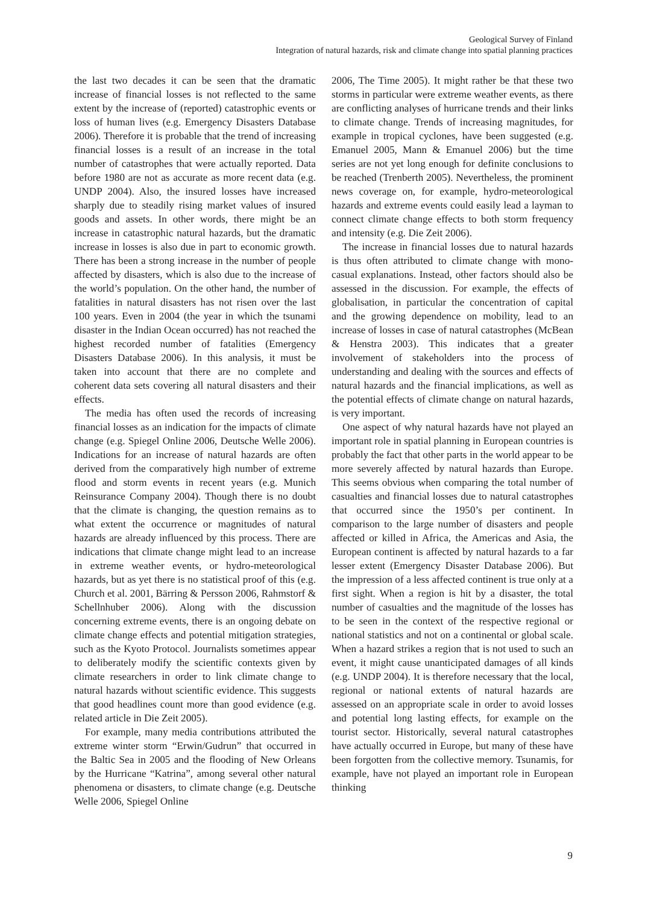Geological Survey of Finland
Integration of natural hazards, risk and climate change into spatial planning practices
the last two decades it can be seen that the dramatic increase of financial losses is not reflected to the same extent by the increase of (reported) catastrophic events or loss of human lives (e.g. Emergency Disasters Database 2006). Therefore it is probable that the trend of increasing financial losses is a result of an increase in the total number of catastrophes that were actually reported. Data before 1980 are not as accurate as more recent data (e.g. UNDP 2004). Also, the insured losses have increased sharply due to steadily rising market values of insured goods and assets. In other words, there might be an increase in catastrophic natural hazards, but the dramatic increase in losses is also due in part to economic growth. There has been a strong increase in the number of people affected by disasters, which is also due to the increase of the world’s population. On the other hand, the number of fatalities in natural disasters has not risen over the last 100 years. Even in 2004 (the year in which the tsunami disaster in the Indian Ocean occurred) has not reached the highest recorded number of fatalities (Emergency Disasters Database 2006). In this analysis, it must be taken into account that there are no complete and coherent data sets covering all natural disasters and their effects.
The media has often used the records of increasing financial losses as an indication for the impacts of climate change (e.g. Spiegel Online 2006, Deutsche Welle 2006). Indications for an increase of natural hazards are often derived from the comparatively high number of extreme flood and storm events in recent years (e.g. Munich Reinsurance Company 2004). Though there is no doubt that the climate is changing, the question remains as to what extent the occurrence or magnitudes of natural hazards are already influenced by this process. There are indications that climate change might lead to an increase in extreme weather events, or hydro-meteorological hazards, but as yet there is no statistical proof of this (e.g. Church et al. 2001, Bärring & Persson 2006, Rahmstorf & Schellnhuber 2006). Along with the discussion concerning extreme events, there is an ongoing debate on climate change effects and potential mitigation strategies, such as the Kyoto Protocol. Journalists sometimes appear to deliberately modify the scientific contexts given by climate researchers in order to link climate change to natural hazards without scientific evidence. This suggests that good headlines count more than good evidence (e.g. related article in Die Zeit 2005).
For example, many media contributions attributed the extreme winter storm “Erwin/Gudrun” that occurred in the Baltic Sea in 2005 and the flooding of New Orleans by the Hurricane “Katrina”, among several other natural phenomena or disasters, to climate change (e.g. Deutsche Welle 2006, Spiegel Online
2006, The Time 2005). It might rather be that these two storms in particular were extreme weather events, as there are conflicting analyses of hurricane trends and their links to climate change. Trends of increasing magnitudes, for example in tropical cyclones, have been suggested (e.g. Emanuel 2005, Mann & Emanuel 2006) but the time series are not yet long enough for definite conclusions to be reached (Trenberth 2005). Nevertheless, the prominent news coverage on, for example, hydro-meteorological hazards and extreme events could easily lead a layman to connect climate change effects to both storm frequency and intensity (e.g. Die Zeit 2006).
The increase in financial losses due to natural hazards is thus often attributed to climate change with mono-casual explanations. Instead, other factors should also be assessed in the discussion. For example, the effects of globalisation, in particular the concentration of capital and the growing dependence on mobility, lead to an increase of losses in case of natural catastrophes (McBean & Henstra 2003). This indicates that a greater involvement of stakeholders into the process of understanding and dealing with the sources and effects of natural hazards and the financial implications, as well as the potential effects of climate change on natural hazards, is very important.
One aspect of why natural hazards have not played an important role in spatial planning in European countries is probably the fact that other parts in the world appear to be more severely affected by natural hazards than Europe. This seems obvious when comparing the total number of casualties and financial losses due to natural catastrophes that occurred since the 1950’s per continent. In comparison to the large number of disasters and people affected or killed in Africa, the Americas and Asia, the European continent is affected by natural hazards to a far lesser extent (Emergency Disaster Database 2006). But the impression of a less affected continent is true only at a first sight. When a region is hit by a disaster, the total number of casualties and the magnitude of the losses has to be seen in the context of the respective regional or national statistics and not on a continental or global scale. When a hazard strikes a region that is not used to such an event, it might cause unanticipated damages of all kinds (e.g. UNDP 2004). It is therefore necessary that the local, regional or national extents of natural hazards are assessed on an appropriate scale in order to avoid losses and potential long lasting effects, for example on the tourist sector. Historically, several natural catastrophes have actually occurred in Europe, but many of these have been forgotten from the collective memory. Tsunamis, for example, have not played an important role in European thinking
9